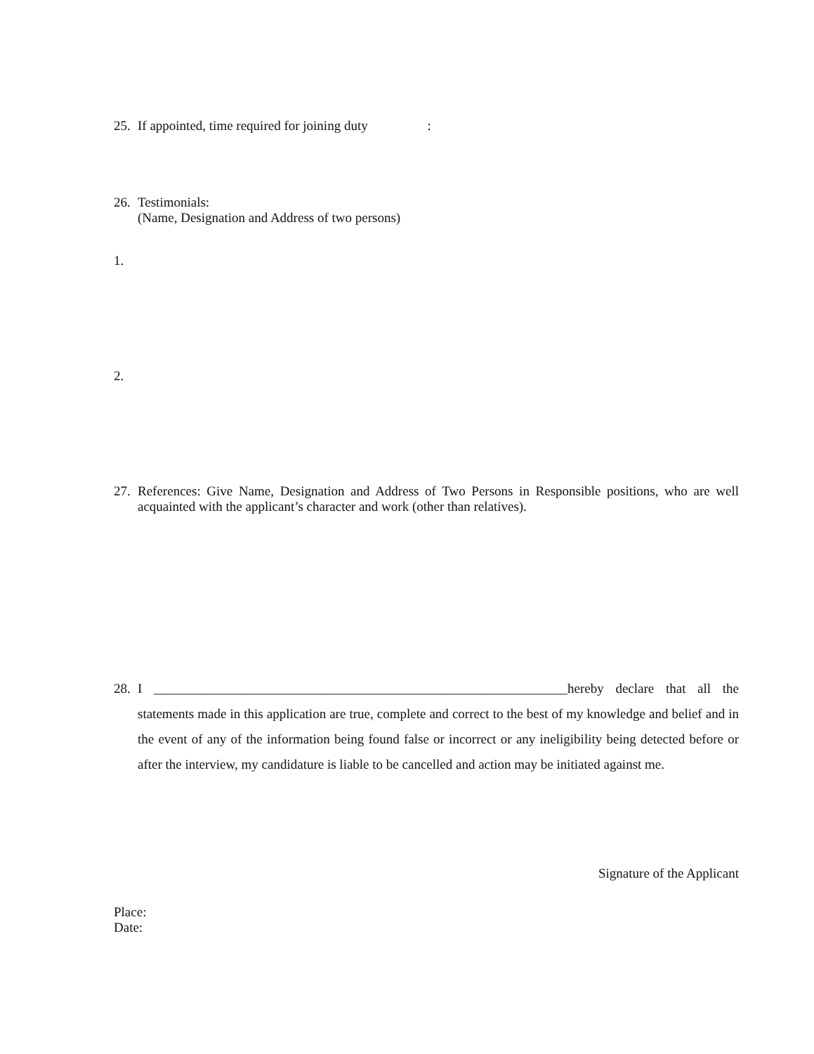25. If appointed, time required for joining duty :
26. Testimonials:
(Name, Designation and Address of two persons)
1.
2.
27. References: Give Name, Designation and Address of Two Persons in Responsible positions, who are well acquainted with the applicant’s character and work (other than relatives).
28. I ______________________________________________________________hereby declare that all the statements made in this application are true, complete and correct to the best of my knowledge and belief and in the event of any of the information being found false or incorrect or any ineligibility being detected before or after the interview, my candidature is liable to be cancelled and action may be initiated against me.
Signature of the Applicant
Place:
Date: